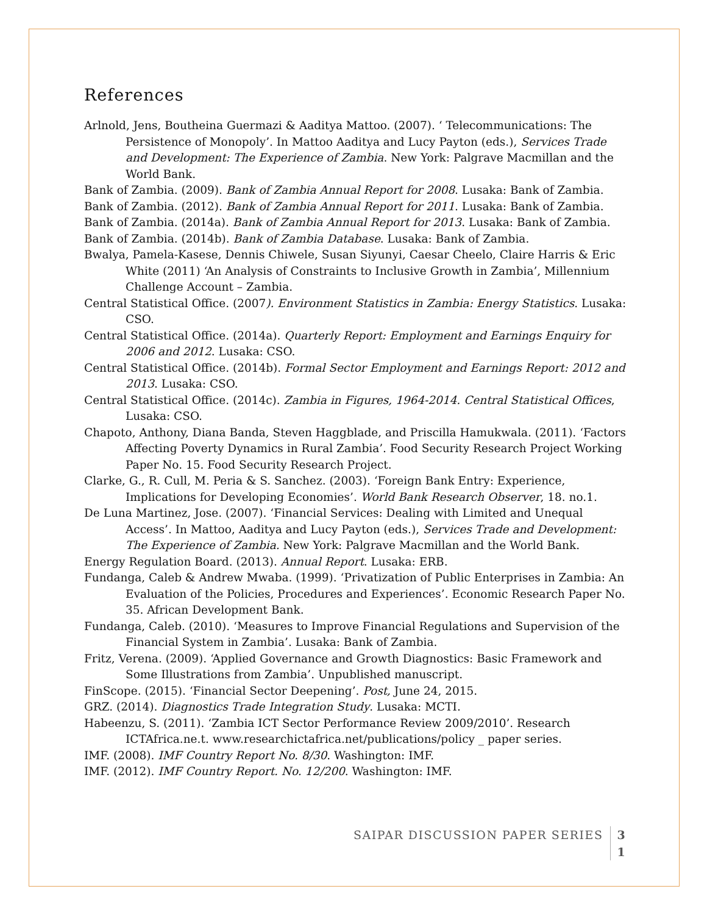References
Arlnold, Jens, Boutheina Guermazi & Aaditya Mattoo. (2007). ‘ Telecommunications: The Persistence of Monopoly’. In Mattoo Aaditya and Lucy Payton (eds.), Services Trade and Development: The Experience of Zambia. New York: Palgrave Macmillan and the World Bank.
Bank of Zambia. (2009). Bank of Zambia Annual Report for 2008. Lusaka: Bank of Zambia.
Bank of Zambia. (2012). Bank of Zambia Annual Report for 2011. Lusaka: Bank of Zambia.
Bank of Zambia. (2014a). Bank of Zambia Annual Report for 2013. Lusaka: Bank of Zambia.
Bank of Zambia. (2014b). Bank of Zambia Database. Lusaka: Bank of Zambia.
Bwalya, Pamela-Kasese, Dennis Chiwele, Susan Siyunyi, Caesar Cheelo, Claire Harris & Eric White (2011) ‘An Analysis of Constraints to Inclusive Growth in Zambia’, Millennium Challenge Account – Zambia.
Central Statistical Office. (2007). Environment Statistics in Zambia: Energy Statistics. Lusaka: CSO.
Central Statistical Office. (2014a). Quarterly Report: Employment and Earnings Enquiry for 2006 and 2012. Lusaka: CSO.
Central Statistical Office. (2014b). Formal Sector Employment and Earnings Report: 2012 and 2013. Lusaka: CSO.
Central Statistical Office. (2014c). Zambia in Figures, 1964-2014. Central Statistical Offices, Lusaka: CSO.
Chapoto, Anthony, Diana Banda, Steven Haggblade, and Priscilla Hamukwala. (2011). ‘Factors Affecting Poverty Dynamics in Rural Zambia’. Food Security Research Project Working Paper No. 15. Food Security Research Project.
Clarke, G., R. Cull, M. Peria & S. Sanchez. (2003). ‘Foreign Bank Entry: Experience, Implications for Developing Economies’. World Bank Research Observer, 18. no.1.
De Luna Martinez, Jose. (2007). ‘Financial Services: Dealing with Limited and Unequal Access’. In Mattoo, Aaditya and Lucy Payton (eds.), Services Trade and Development: The Experience of Zambia. New York: Palgrave Macmillan and the World Bank.
Energy Regulation Board. (2013). Annual Report. Lusaka: ERB.
Fundanga, Caleb & Andrew Mwaba. (1999). ‘Privatization of Public Enterprises in Zambia: An Evaluation of the Policies, Procedures and Experiences’. Economic Research Paper No. 35. African Development Bank.
Fundanga, Caleb. (2010). ‘Measures to Improve Financial Regulations and Supervision of the Financial System in Zambia’. Lusaka: Bank of Zambia.
Fritz, Verena. (2009). ‘Applied Governance and Growth Diagnostics: Basic Framework and Some Illustrations from Zambia’. Unpublished manuscript.
FinScope. (2015). ‘Financial Sector Deepening’. Post, June 24, 2015.
GRZ. (2014). Diagnostics Trade Integration Study. Lusaka: MCTI.
Habeenzu, S. (2011). ‘Zambia ICT Sector Performance Review 2009/2010’. Research ICTAfrica.ne.t. www.researchictafrica.net/publications/policy _ paper series.
IMF. (2008). IMF Country Report No. 8/30. Washington: IMF.
IMF. (2012). IMF Country Report. No. 12/200. Washington: IMF.
SAIPAR DISCUSSION PAPER SERIES 3
1